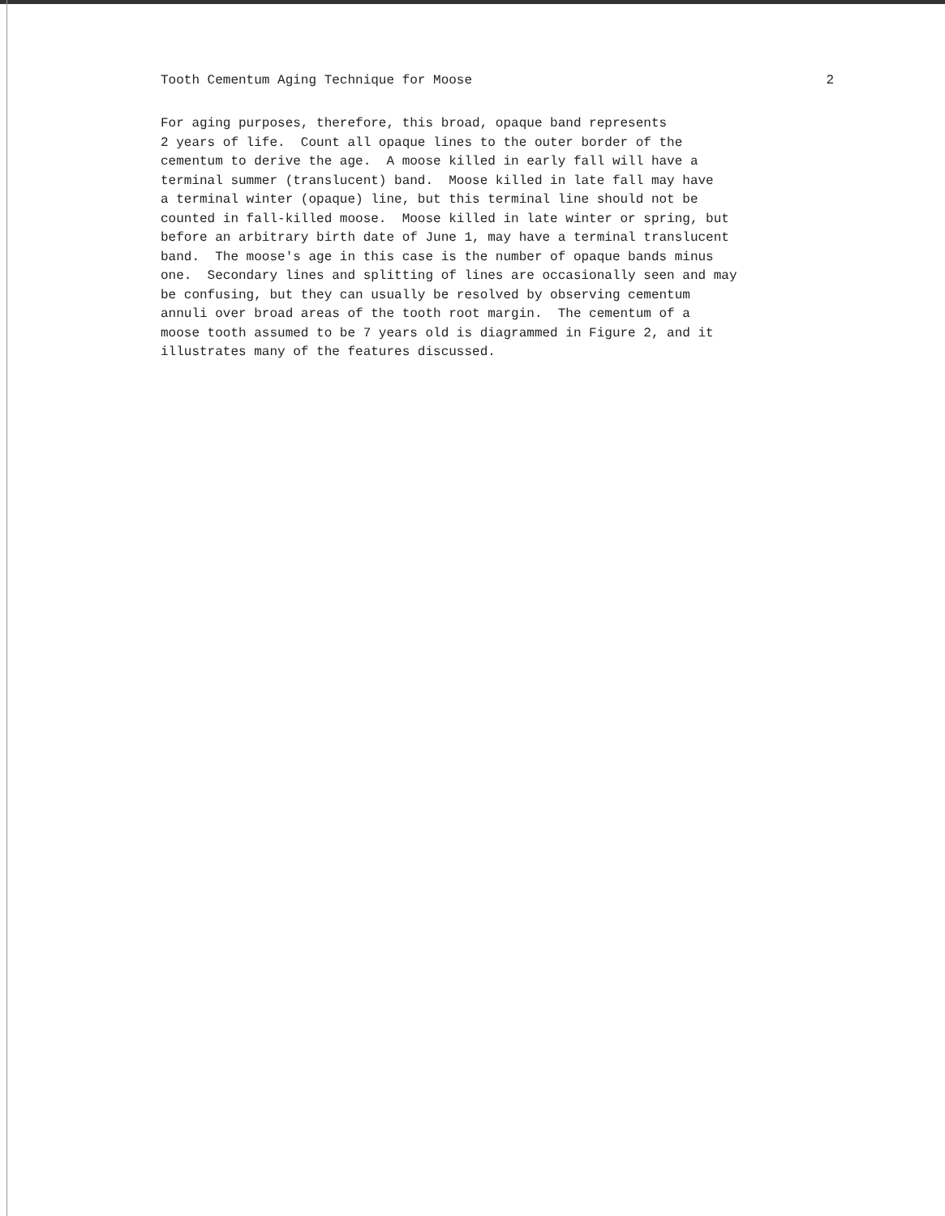Tooth Cementum Aging Technique for Moose 2
For aging purposes, therefore, this broad, opaque band represents 2 years of life. Count all opaque lines to the outer border of the cementum to derive the age. A moose killed in early fall will have a terminal summer (translucent) band. Moose killed in late fall may have a terminal winter (opaque) line, but this terminal line should not be counted in fall-killed moose. Moose killed in late winter or spring, but before an arbitrary birth date of June 1, may have a terminal translucent band. The moose's age in this case is the number of opaque bands minus one. Secondary lines and splitting of lines are occasionally seen and may be confusing, but they can usually be resolved by observing cementum annuli over broad areas of the tooth root margin. The cementum of a moose tooth assumed to be 7 years old is diagrammed in Figure 2, and it illustrates many of the features discussed.